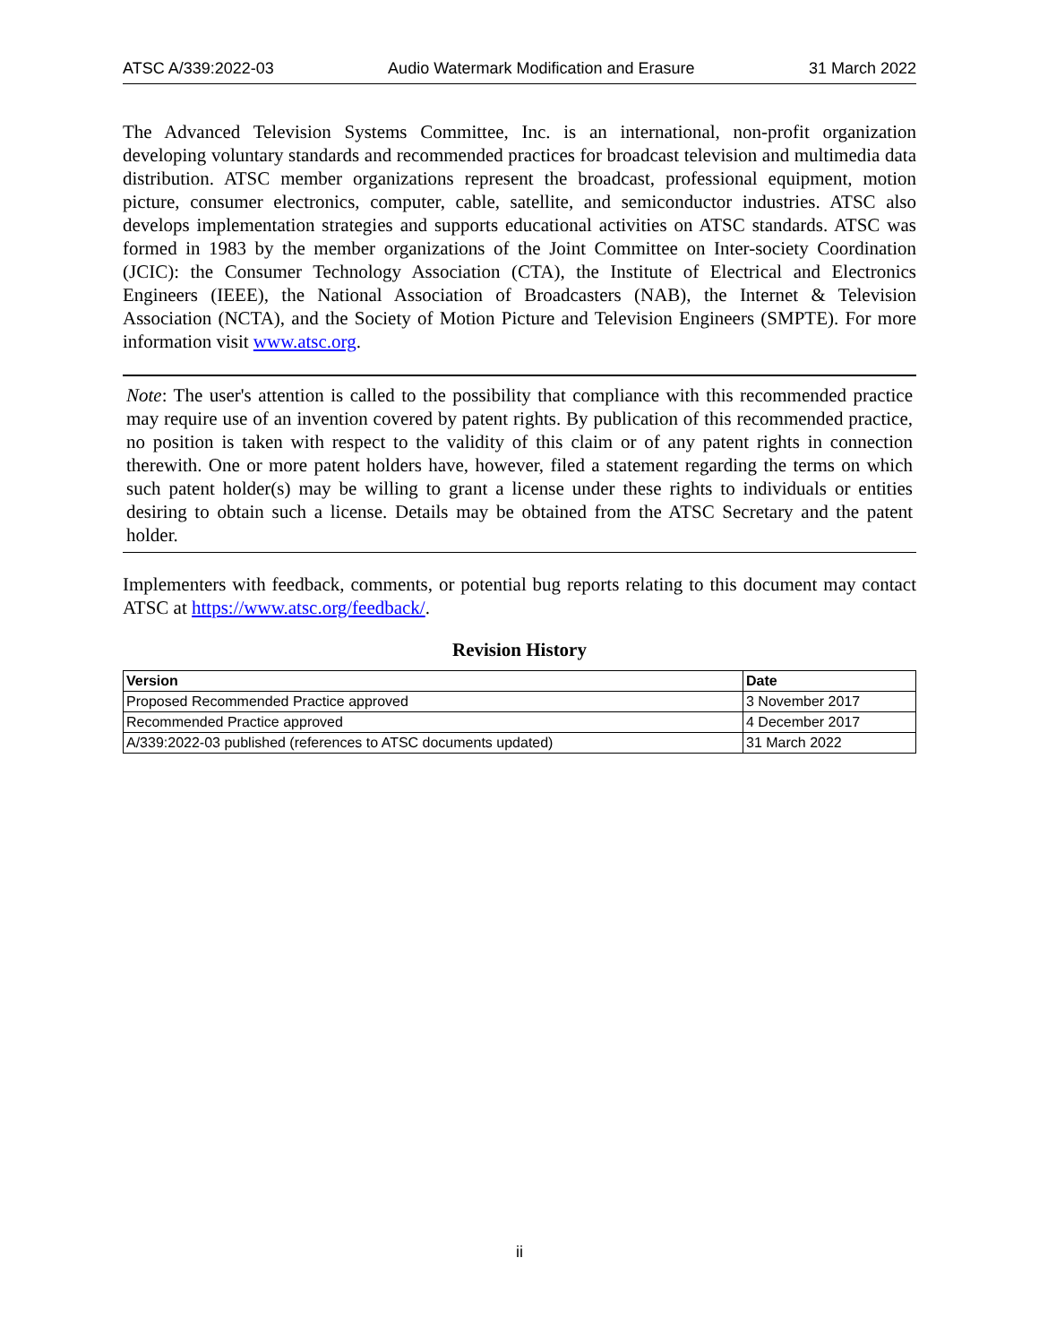ATSC A/339:2022-03 Audio Watermark Modification and Erasure 31 March 2022
The Advanced Television Systems Committee, Inc. is an international, non-profit organization developing voluntary standards and recommended practices for broadcast television and multimedia data distribution. ATSC member organizations represent the broadcast, professional equipment, motion picture, consumer electronics, computer, cable, satellite, and semiconductor industries. ATSC also develops implementation strategies and supports educational activities on ATSC standards. ATSC was formed in 1983 by the member organizations of the Joint Committee on Inter-society Coordination (JCIC): the Consumer Technology Association (CTA), the Institute of Electrical and Electronics Engineers (IEEE), the National Association of Broadcasters (NAB), the Internet & Television Association (NCTA), and the Society of Motion Picture and Television Engineers (SMPTE). For more information visit www.atsc.org.
Note: The user's attention is called to the possibility that compliance with this recommended practice may require use of an invention covered by patent rights. By publication of this recommended practice, no position is taken with respect to the validity of this claim or of any patent rights in connection therewith. One or more patent holders have, however, filed a statement regarding the terms on which such patent holder(s) may be willing to grant a license under these rights to individuals or entities desiring to obtain such a license. Details may be obtained from the ATSC Secretary and the patent holder.
Implementers with feedback, comments, or potential bug reports relating to this document may contact ATSC at https://www.atsc.org/feedback/.
Revision History
| Version | Date |
| --- | --- |
| Proposed Recommended Practice approved | 3 November 2017 |
| Recommended Practice approved | 4 December 2017 |
| A/339:2022-03 published (references to ATSC documents updated) | 31 March 2022 |
ii